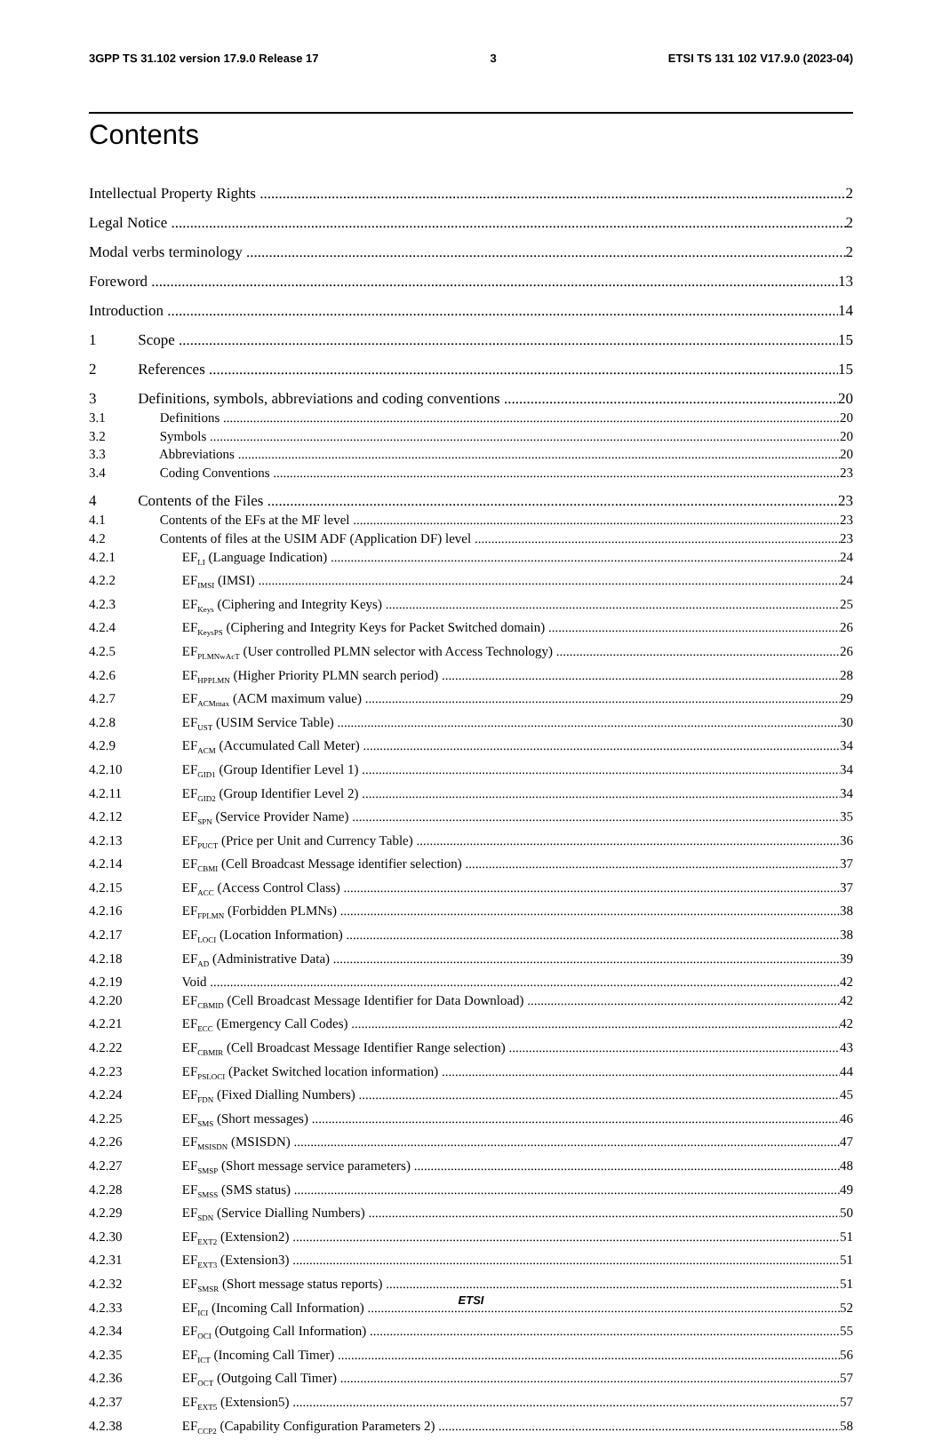3GPP TS 31.102 version 17.9.0 Release 17 3 ETSI TS 131 102 V17.9.0 (2023-04)
Contents
Intellectual Property Rights 2
Legal Notice 2
Modal verbs terminology 2
Foreword 13
Introduction 14
1 Scope 15
2 References 15
3 Definitions, symbols, abbreviations and coding conventions 20
3.1 Definitions 20
3.2 Symbols 20
3.3 Abbreviations 20
3.4 Coding Conventions 23
4 Contents of the Files 23
4.1 Contents of the EFs at the MF level 23
4.2 Contents of files at the USIM ADF (Application DF) level 23
4.2.1 EF<sub>LI</sub> (Language Indication) 24
4.2.2 EF<sub>IMSI</sub> (IMSI) 24
4.2.3 EF<sub>Keys</sub> (Ciphering and Integrity Keys) 25
4.2.4 EF<sub>KeysPS</sub> (Ciphering and Integrity Keys for Packet Switched domain) 26
4.2.5 EF<sub>PLMNwAcT</sub> (User controlled PLMN selector with Access Technology) 26
4.2.6 EF<sub>HPPLMN</sub> (Higher Priority PLMN search period) 28
4.2.7 EF<sub>ACMmax</sub> (ACM maximum value) 29
4.2.8 EF<sub>UST</sub> (USIM Service Table) 30
4.2.9 EF<sub>ACM</sub> (Accumulated Call Meter) 34
4.2.10 EF<sub>GID1</sub> (Group Identifier Level 1) 34
4.2.11 EF<sub>GID2</sub> (Group Identifier Level 2) 34
4.2.12 EF<sub>SPN</sub> (Service Provider Name) 35
4.2.13 EF<sub>PUCT</sub> (Price per Unit and Currency Table) 36
4.2.14 EF<sub>CBMI</sub> (Cell Broadcast Message identifier selection) 37
4.2.15 EF<sub>ACC</sub> (Access Control Class) 37
4.2.16 EF<sub>FPLMN</sub> (Forbidden PLMNs) 38
4.2.17 EF<sub>LOCI</sub> (Location Information) 38
4.2.18 EF<sub>AD</sub> (Administrative Data) 39
4.2.19 Void 42
4.2.20 EF<sub>CBMID</sub> (Cell Broadcast Message Identifier for Data Download) 42
4.2.21 EF<sub>ECC</sub> (Emergency Call Codes) 42
4.2.22 EF<sub>CBMIR</sub> (Cell Broadcast Message Identifier Range selection) 43
4.2.23 EF<sub>PSLOCI</sub> (Packet Switched location information) 44
4.2.24 EF<sub>FDN</sub> (Fixed Dialling Numbers) 45
4.2.25 EF<sub>SMS</sub> (Short messages) 46
4.2.26 EF<sub>MSISDN</sub> (MSISDN) 47
4.2.27 EF<sub>SMSP</sub> (Short message service parameters) 48
4.2.28 EF<sub>SMSS</sub> (SMS status) 49
4.2.29 EF<sub>SDN</sub> (Service Dialling Numbers) 50
4.2.30 EF<sub>EXT2</sub> (Extension2) 51
4.2.31 EF<sub>EXT3</sub> (Extension3) 51
4.2.32 EF<sub>SMSR</sub> (Short message status reports) 51
4.2.33 EF<sub>ICI</sub> (Incoming Call Information) 52
4.2.34 EF<sub>OCI</sub> (Outgoing Call Information) 55
4.2.35 EF<sub>ICT</sub> (Incoming Call Timer) 56
4.2.36 EF<sub>OCT</sub> (Outgoing Call Timer) 57
4.2.37 EF<sub>EXT5</sub> (Extension5) 57
4.2.38 EF<sub>CCP2</sub> (Capability Configuration Parameters 2) 58
ETSI